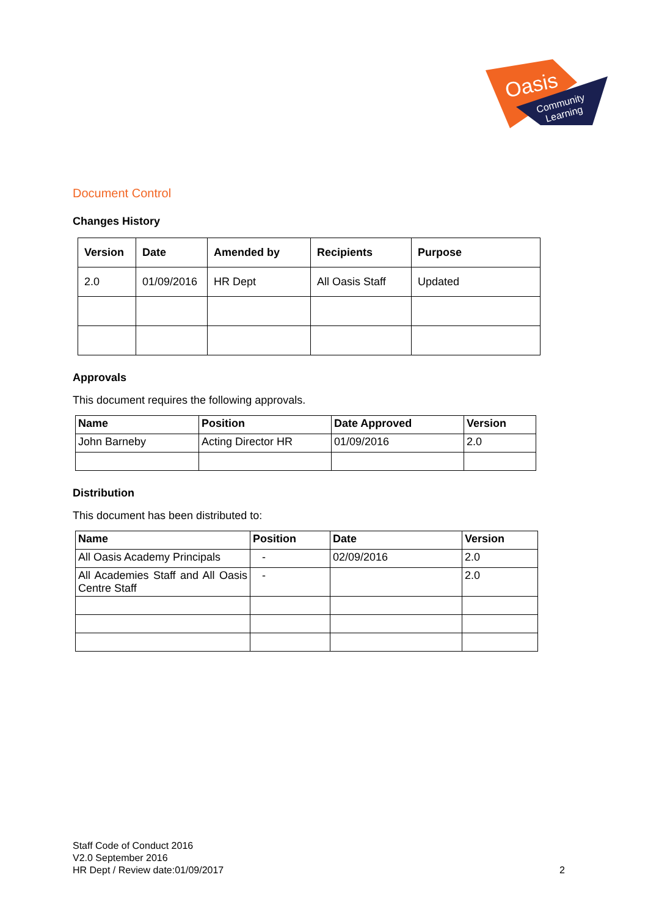Oasis
Community
Learning
Document Control
Changes History
| Version | Date | Amended by | Recipients | Purpose |
| --- | --- | --- | --- | --- |
| 2.0 | 01/09/2016 | HR Dept | All Oasis Staff | Updated |
Approvals
This document requires the following approvals.
| Name | Position | Date Approved | Version |
| --- | --- | --- | --- |
| John Barneby | Acting Director HR | 01/09/2016 | 2.0 |
Distribution
This document has been distributed to:
| Name | Position | Date | Version |
| --- | --- | --- | --- |
| All Oasis Academy Principals | - | 02/09/2016 | 2.0 |
| All Academies Staff and All Oasis Centre Staff | - | | 2.0 |
Staff Code of Conduct 2016
V2.0 September 2016
HR Dept / Review date:01/09/2017
2